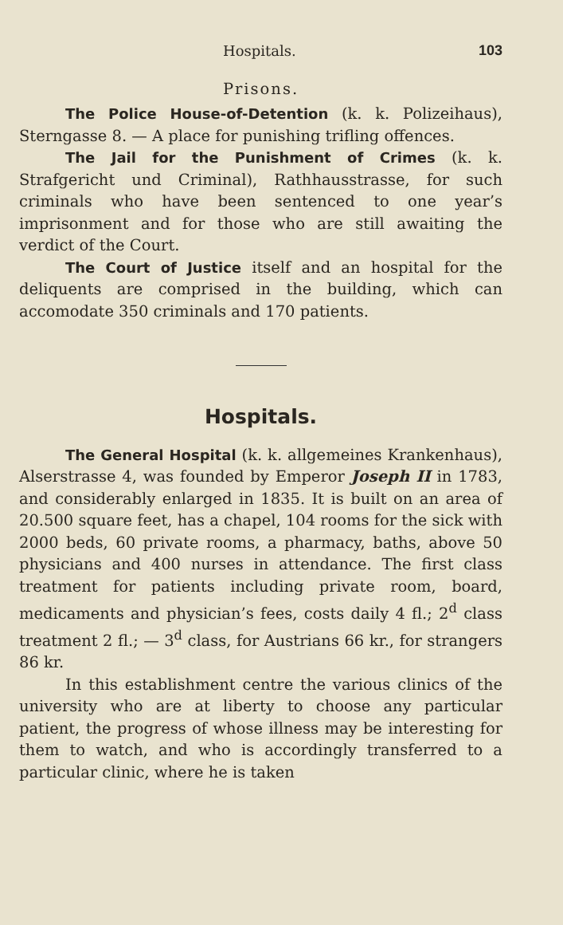Hospitals. 103
Prisons.
The Police House-of-Detention (k. k. Polizeihaus), Sterngasse 8. — A place for punishing trifling offences.
The Jail for the Punishment of Crimes (k. k. Strafgericht und Criminal), Rathhausstrasse, for such criminals who have been sentenced to one year’s imprisonment and for those who are still awaiting the verdict of the Court.
The Court of Justice itself and an hospital for the deliquents are comprised in the building, which can accomodate 350 criminals and 170 patients.
Hospitals.
The General Hospital (k. k. allgemeines Krankenhaus), Alserstrasse 4, was founded by Emperor Joseph II in 1783, and considerably enlarged in 1835. It is built on an area of 20.500 square feet, has a chapel, 104 rooms for the sick with 2000 beds, 60 private rooms, a pharmacy, baths, above 50 physicians and 400 nurses in attendance. The first class treatment for patients including private room, board, medicaments and physician’s fees, costs daily 4 fl.; 2<sup>d</sup> class treatment 2 fl.; — 3<sup>d</sup> class, for Austrians 66 kr., for strangers 86 kr.
In this establishment centre the various clinics of the university who are at liberty to choose any particular patient, the progress of whose illness may be interesting for them to watch, and who is accordingly transferred to a particular clinic, where he is taken